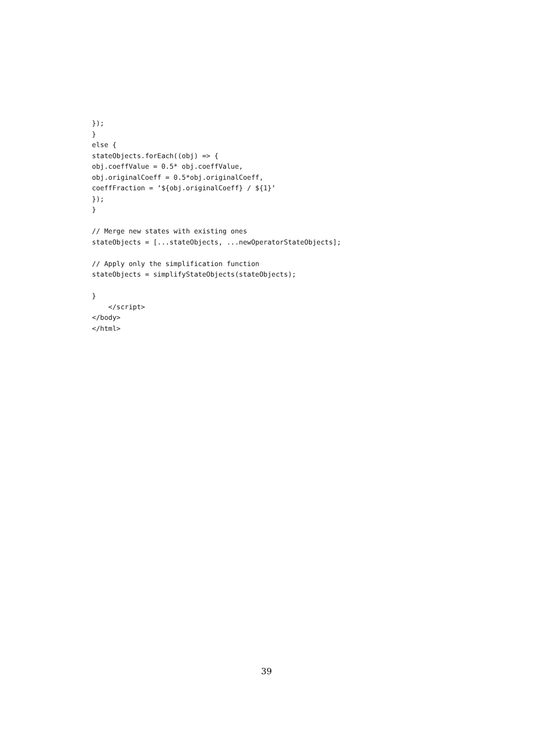});
}
else {
stateObjects.forEach((obj) => {
obj.coeffValue = 0.5* obj.coeffValue,
obj.originalCoeff = 0.5*obj.originalCoeff,
coeffFraction = ‘${obj.originalCoeff} / ${1}‘
});
}

// Merge new states with existing ones
stateObjects = [...stateObjects, ...newOperatorStateObjects];

// Apply only the simplification function
stateObjects = simplifyStateObjects(stateObjects);

}
    </script>
</body>
</html>
39